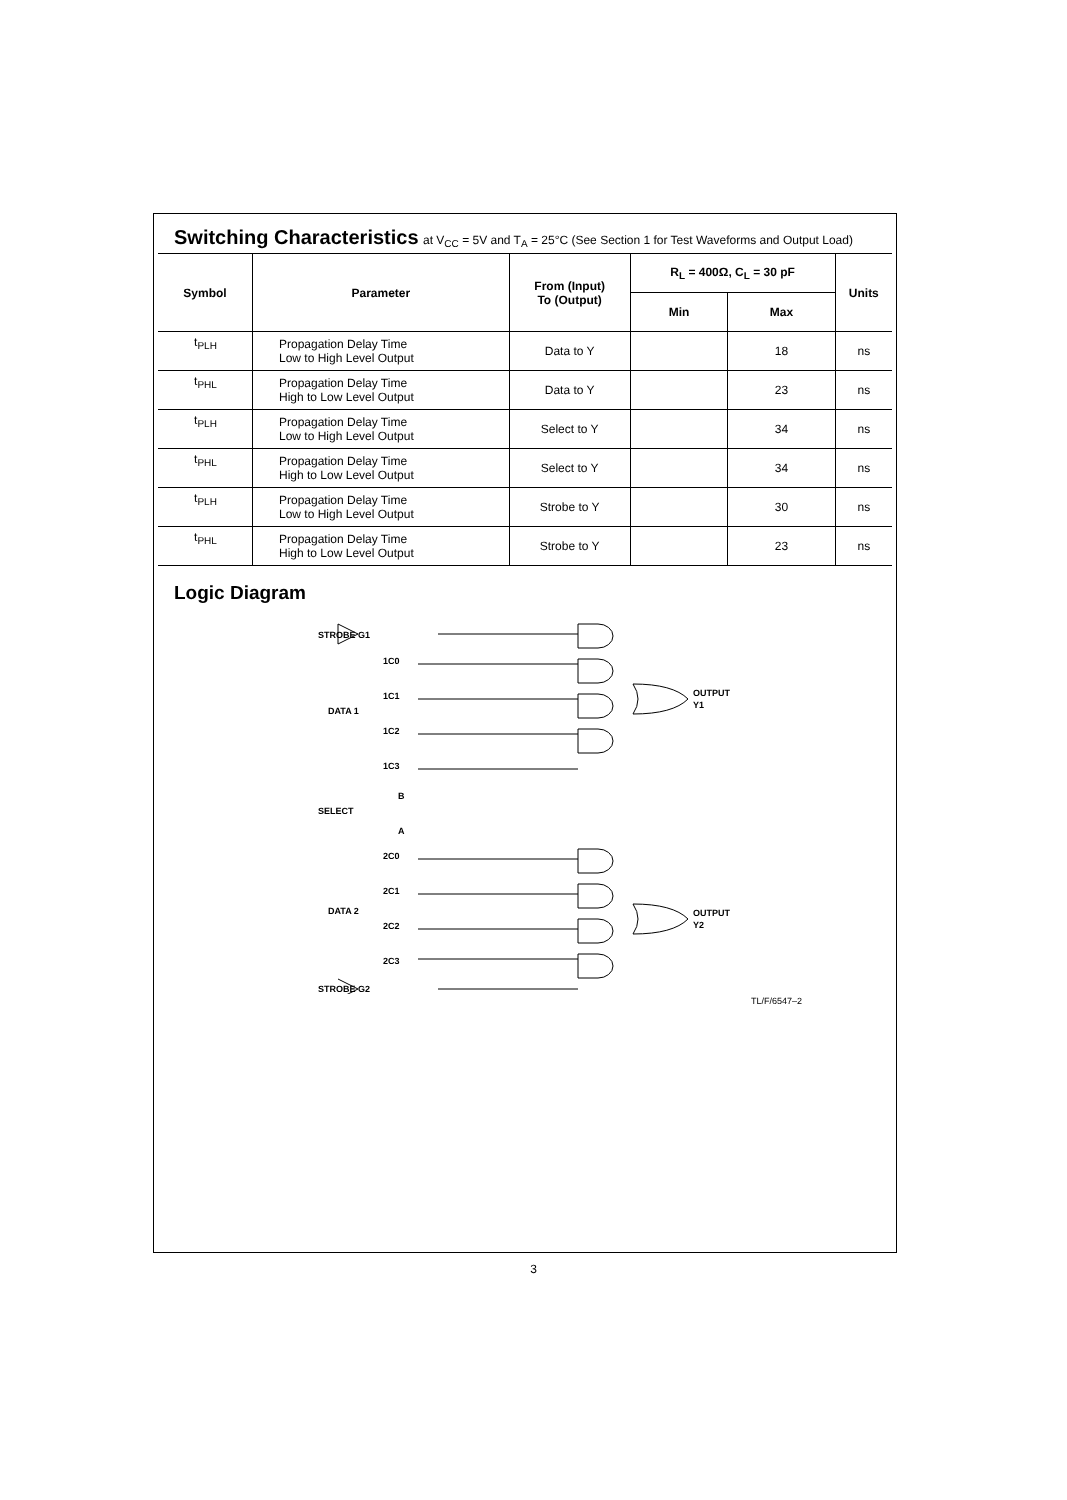Switching Characteristics
at V<sub>CC</sub> = 5V and T<sub>A</sub> = 25°C (See Section 1 for Test Waveforms and Output Load)
| Symbol | Parameter | From (Input) To (Output) | R<sub>L</sub> = 400Ω, C<sub>L</sub> = 30 pF | | Units |
| --- | --- | --- | --- | --- | --- |
| | | | Min | Max | |
| t<sub>PLH</sub> | Propagation Delay Time Low to High Level Output | Data to Y | | 18 | ns |
| t<sub>PHL</sub> | Propagation Delay Time High to Low Level Output | Data to Y | | 23 | ns |
| t<sub>PLH</sub> | Propagation Delay Time Low to High Level Output | Select to Y | | 34 | ns |
| t<sub>PHL</sub> | Propagation Delay Time High to Low Level Output | Select to Y | | 34 | ns |
| t<sub>PLH</sub> | Propagation Delay Time Low to High Level Output | Strobe to Y | | 30 | ns |
| t<sub>PHL</sub> | Propagation Delay Time High to Low Level Output | Strobe to Y | | 23 | ns |
Logic Diagram
STROBE G1
1C0
1C1
DATA 1
1C2
1C3
B
SELECT
A
2C0
2C1
DATA 2
2C2
2C3
STROBE G2
OUTPUT
Y1
OUTPUT
Y2
TL/F/6547–2
3